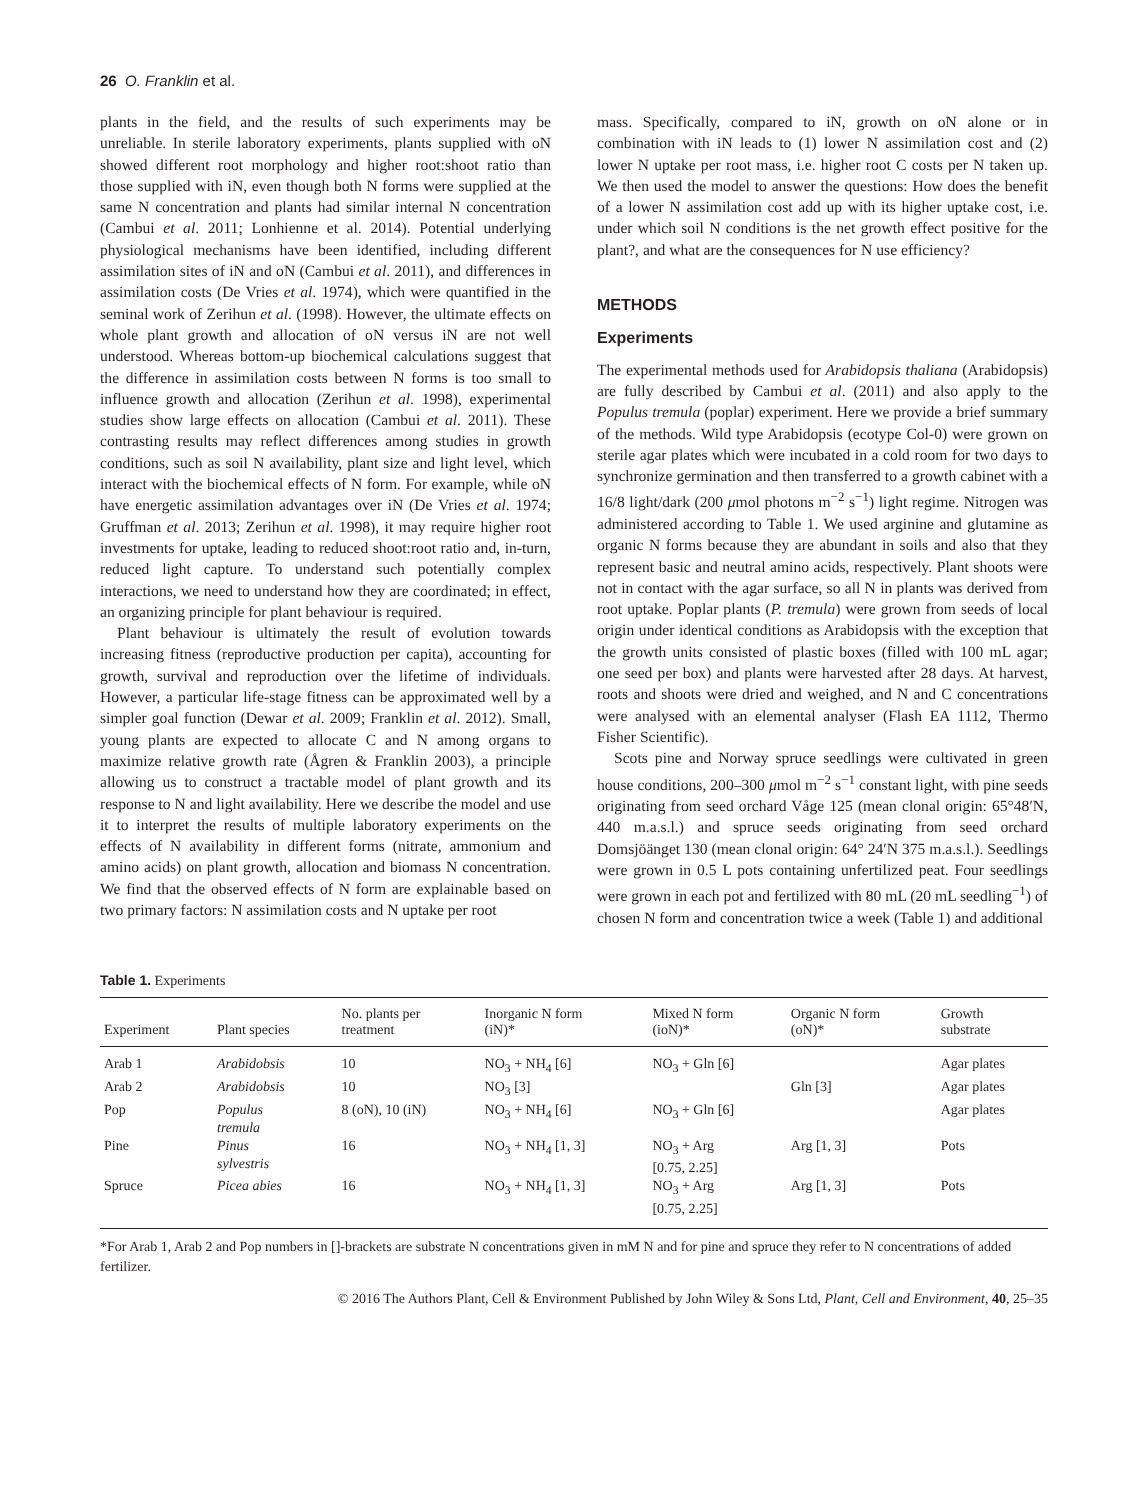26 O. Franklin et al.
plants in the field, and the results of such experiments may be unreliable. In sterile laboratory experiments, plants supplied with oN showed different root morphology and higher root:shoot ratio than those supplied with iN, even though both N forms were supplied at the same N concentration and plants had similar internal N concentration (Cambui et al. 2011; Lonhienne et al. 2014). Potential underlying physiological mechanisms have been identified, including different assimilation sites of iN and oN (Cambui et al. 2011), and differences in assimilation costs (De Vries et al. 1974), which were quantified in the seminal work of Zerihun et al. (1998). However, the ultimate effects on whole plant growth and allocation of oN versus iN are not well understood. Whereas bottom-up biochemical calculations suggest that the difference in assimilation costs between N forms is too small to influence growth and allocation (Zerihun et al. 1998), experimental studies show large effects on allocation (Cambui et al. 2011). These contrasting results may reflect differences among studies in growth conditions, such as soil N availability, plant size and light level, which interact with the biochemical effects of N form. For example, while oN have energetic assimilation advantages over iN (De Vries et al. 1974; Gruffman et al. 2013; Zerihun et al. 1998), it may require higher root investments for uptake, leading to reduced shoot:root ratio and, in-turn, reduced light capture. To understand such potentially complex interactions, we need to understand how they are coordinated; in effect, an organizing principle for plant behaviour is required.
Plant behaviour is ultimately the result of evolution towards increasing fitness (reproductive production per capita), accounting for growth, survival and reproduction over the lifetime of individuals. However, a particular life-stage fitness can be approximated well by a simpler goal function (Dewar et al. 2009; Franklin et al. 2012). Small, young plants are expected to allocate C and N among organs to maximize relative growth rate (Ågren & Franklin 2003), a principle allowing us to construct a tractable model of plant growth and its response to N and light availability. Here we describe the model and use it to interpret the results of multiple laboratory experiments on the effects of N availability in different forms (nitrate, ammonium and amino acids) on plant growth, allocation and biomass N concentration. We find that the observed effects of N form are explainable based on two primary factors: N assimilation costs and N uptake per root
mass. Specifically, compared to iN, growth on oN alone or in combination with iN leads to (1) lower N assimilation cost and (2) lower N uptake per root mass, i.e. higher root C costs per N taken up. We then used the model to answer the questions: How does the benefit of a lower N assimilation cost add up with its higher uptake cost, i.e. under which soil N conditions is the net growth effect positive for the plant?, and what are the consequences for N use efficiency?
METHODS
Experiments
The experimental methods used for Arabidopsis thaliana (Arabidopsis) are fully described by Cambui et al. (2011) and also apply to the Populus tremula (poplar) experiment. Here we provide a brief summary of the methods. Wild type Arabidopsis (ecotype Col-0) were grown on sterile agar plates which were incubated in a cold room for two days to synchronize germination and then transferred to a growth cabinet with a 16/8 light/dark (200 μmol photons m<sup>−2</sup> s<sup>−1</sup>) light regime. Nitrogen was administered according to Table 1. We used arginine and glutamine as organic N forms because they are abundant in soils and also that they represent basic and neutral amino acids, respectively. Plant shoots were not in contact with the agar surface, so all N in plants was derived from root uptake. Poplar plants (P. tremula) were grown from seeds of local origin under identical conditions as Arabidopsis with the exception that the growth units consisted of plastic boxes (filled with 100 mL agar; one seed per box) and plants were harvested after 28 days. At harvest, roots and shoots were dried and weighed, and N and C concentrations were analysed with an elemental analyser (Flash EA 1112, Thermo Fisher Scientific).
Scots pine and Norway spruce seedlings were cultivated in green house conditions, 200–300 μmol m<sup>−2</sup> s<sup>−1</sup> constant light, with pine seeds originating from seed orchard Våge 125 (mean clonal origin: 65°48′N, 440 m.a.s.l.) and spruce seeds originating from seed orchard Domsjöänget 130 (mean clonal origin: 64° 24′N 375 m.a.s.l.). Seedlings were grown in 0.5 L pots containing unfertilized peat. Four seedlings were grown in each pot and fertilized with 80 mL (20 mL seedling<sup>−1</sup>) of chosen N form and concentration twice a week (Table 1) and additional
Table 1. Experiments
| Experiment | Plant species | No. plants per treatment | Inorganic N form (iN)* | Mixed N form (ioN)* | Organic N form (oN)* | Growth substrate |
| --- | --- | --- | --- | --- | --- | --- |
| Arab 1 | Arabidobsis | 10 | NO<sub>3</sub> + NH<sub>4</sub> [6] | NO<sub>3</sub> + Gln [6] | | Agar plates |
| Arab 2 | Arabidobsis | 10 | NO<sub>3</sub> [3] | | Gln [3] | Agar plates |
| Pop | Populus tremula | 8 (oN), 10 (iN) | NO<sub>3</sub> + NH<sub>4</sub> [6] | NO<sub>3</sub> + Gln [6] | | Agar plates |
| Pine | Pinus sylvestris | 16 | NO<sub>3</sub> + NH<sub>4</sub> [1, 3] | NO<sub>3</sub> + Arg [0.75, 2.25] | Arg [1, 3] | Pots |
| Spruce | Picea abies | 16 | NO<sub>3</sub> + NH<sub>4</sub> [1, 3] | NO<sub>3</sub> + Arg [0.75, 2.25] | Arg [1, 3] | Pots |
*For Arab 1, Arab 2 and Pop numbers in []-brackets are substrate N concentrations given in mM N and for pine and spruce they refer to N concentrations of added fertilizer.
© 2016 The Authors Plant, Cell & Environment Published by John Wiley & Sons Ltd, Plant, Cell and Environment, 40, 25–35